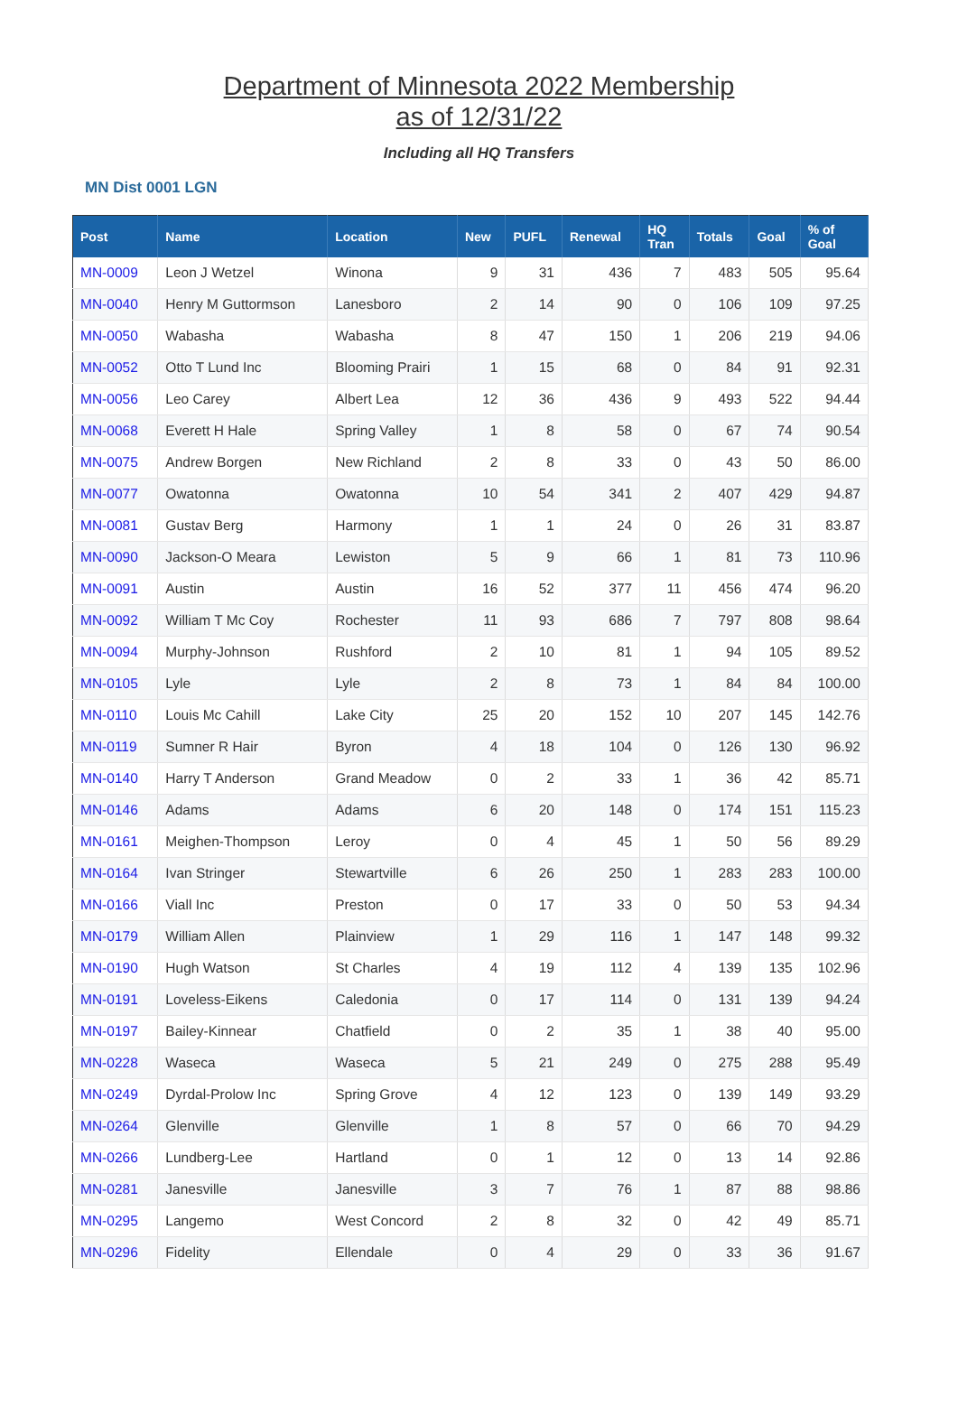Department of Minnesota 2022 Membership
as of 12/31/22
Including all HQ Transfers
MN Dist 0001 LGN
| Post | Name | Location | New | PUFL | Renewal | HQ Tran | Totals | Goal | % of Goal |
| --- | --- | --- | --- | --- | --- | --- | --- | --- | --- |
| MN-0009 | Leon J Wetzel | Winona | 9 | 31 | 436 | 7 | 483 | 505 | 95.64 |
| MN-0040 | Henry M Guttormson | Lanesboro | 2 | 14 | 90 | 0 | 106 | 109 | 97.25 |
| MN-0050 | Wabasha | Wabasha | 8 | 47 | 150 | 1 | 206 | 219 | 94.06 |
| MN-0052 | Otto T Lund Inc | Blooming Prairi | 1 | 15 | 68 | 0 | 84 | 91 | 92.31 |
| MN-0056 | Leo Carey | Albert Lea | 12 | 36 | 436 | 9 | 493 | 522 | 94.44 |
| MN-0068 | Everett H Hale | Spring Valley | 1 | 8 | 58 | 0 | 67 | 74 | 90.54 |
| MN-0075 | Andrew Borgen | New Richland | 2 | 8 | 33 | 0 | 43 | 50 | 86.00 |
| MN-0077 | Owatonna | Owatonna | 10 | 54 | 341 | 2 | 407 | 429 | 94.87 |
| MN-0081 | Gustav Berg | Harmony | 1 | 1 | 24 | 0 | 26 | 31 | 83.87 |
| MN-0090 | Jackson-O Meara | Lewiston | 5 | 9 | 66 | 1 | 81 | 73 | 110.96 |
| MN-0091 | Austin | Austin | 16 | 52 | 377 | 11 | 456 | 474 | 96.20 |
| MN-0092 | William T Mc Coy | Rochester | 11 | 93 | 686 | 7 | 797 | 808 | 98.64 |
| MN-0094 | Murphy-Johnson | Rushford | 2 | 10 | 81 | 1 | 94 | 105 | 89.52 |
| MN-0105 | Lyle | Lyle | 2 | 8 | 73 | 1 | 84 | 84 | 100.00 |
| MN-0110 | Louis Mc Cahill | Lake City | 25 | 20 | 152 | 10 | 207 | 145 | 142.76 |
| MN-0119 | Sumner R Hair | Byron | 4 | 18 | 104 | 0 | 126 | 130 | 96.92 |
| MN-0140 | Harry T Anderson | Grand Meadow | 0 | 2 | 33 | 1 | 36 | 42 | 85.71 |
| MN-0146 | Adams | Adams | 6 | 20 | 148 | 0 | 174 | 151 | 115.23 |
| MN-0161 | Meighen-Thompson | Leroy | 0 | 4 | 45 | 1 | 50 | 56 | 89.29 |
| MN-0164 | Ivan Stringer | Stewartville | 6 | 26 | 250 | 1 | 283 | 283 | 100.00 |
| MN-0166 | Viall Inc | Preston | 0 | 17 | 33 | 0 | 50 | 53 | 94.34 |
| MN-0179 | William Allen | Plainview | 1 | 29 | 116 | 1 | 147 | 148 | 99.32 |
| MN-0190 | Hugh Watson | St Charles | 4 | 19 | 112 | 4 | 139 | 135 | 102.96 |
| MN-0191 | Loveless-Eikens | Caledonia | 0 | 17 | 114 | 0 | 131 | 139 | 94.24 |
| MN-0197 | Bailey-Kinnear | Chatfield | 0 | 2 | 35 | 1 | 38 | 40 | 95.00 |
| MN-0228 | Waseca | Waseca | 5 | 21 | 249 | 0 | 275 | 288 | 95.49 |
| MN-0249 | Dyrdal-Prolow Inc | Spring Grove | 4 | 12 | 123 | 0 | 139 | 149 | 93.29 |
| MN-0264 | Glenville | Glenville | 1 | 8 | 57 | 0 | 66 | 70 | 94.29 |
| MN-0266 | Lundberg-Lee | Hartland | 0 | 1 | 12 | 0 | 13 | 14 | 92.86 |
| MN-0281 | Janesville | Janesville | 3 | 7 | 76 | 1 | 87 | 88 | 98.86 |
| MN-0295 | Langemo | West Concord | 2 | 8 | 32 | 0 | 42 | 49 | 85.71 |
| MN-0296 | Fidelity | Ellendale | 0 | 4 | 29 | 0 | 33 | 36 | 91.67 |